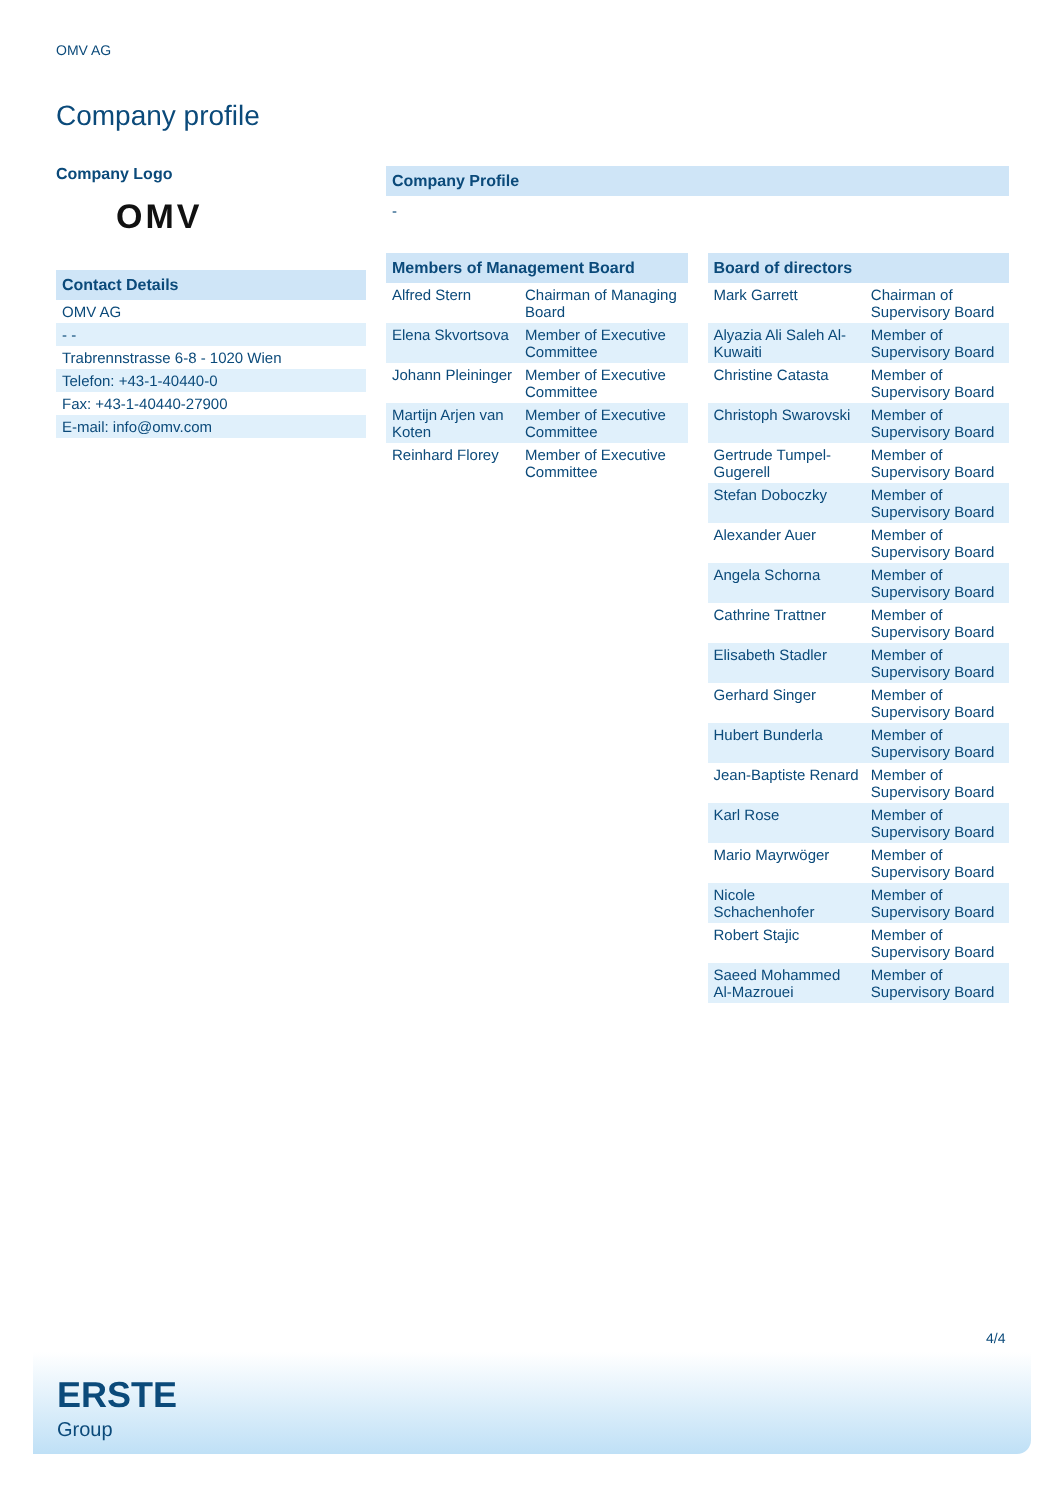OMV AG
Company profile
Company Logo
OMV
Contact Details
| OMV AG |
| - - |
| Trabrennstrasse 6-8 - 1020 Wien |
| Telefon: +43-1-40440-0 |
| Fax: +43-1-40440-27900 |
| E-mail: info@omv.com |
Company Profile
-
Members of Management Board
| Alfred Stern | Chairman of Managing Board |
| Elena Skvortsova | Member of Executive Committee |
| Johann Pleininger | Member of Executive Committee |
| Martijn Arjen van Koten | Member of Executive Committee |
| Reinhard Florey | Member of Executive Committee |
Board of directors
| Mark Garrett | Chairman of Supervisory Board |
| Alyazia Ali Saleh Al-Kuwaiti | Member of Supervisory Board |
| Christine Catasta | Member of Supervisory Board |
| Christoph Swarovski | Member of Supervisory Board |
| Gertrude Tumpel-Gugerell | Member of Supervisory Board |
| Stefan Doboczky | Member of Supervisory Board |
| Alexander Auer | Member of Supervisory Board |
| Angela Schorna | Member of Supervisory Board |
| Cathrine Trattner | Member of Supervisory Board |
| Elisabeth Stadler | Member of Supervisory Board |
| Gerhard Singer | Member of Supervisory Board |
| Hubert Bunderla | Member of Supervisory Board |
| Jean-Baptiste Renard | Member of Supervisory Board |
| Karl Rose | Member of Supervisory Board |
| Mario Mayrwöger | Member of Supervisory Board |
| Nicole Schachenhofer | Member of Supervisory Board |
| Robert Stajic | Member of Supervisory Board |
| Saeed Mohammed Al-Mazrouei | Member of Supervisory Board |
4/4
ERSTE
Group